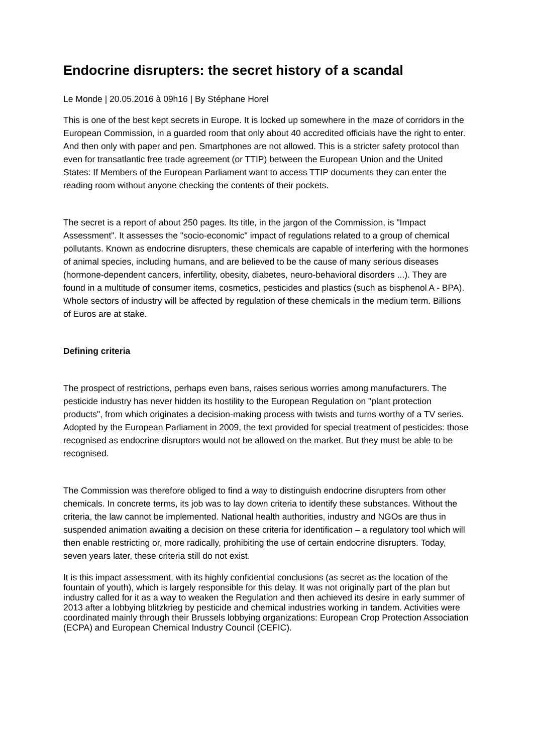Endocrine disrupters: the secret history of a scandal
Le Monde | 20.05.2016 à 09h16 | By Stéphane Horel
This is one of the best kept secrets in Europe. It is locked up somewhere in the maze of corridors in the European Commission, in a guarded room that only about 40 accredited officials have the right to enter. And then only with paper and pen. Smartphones are not allowed. This is a stricter safety protocol than even for transatlantic free trade agreement (or TTIP) between the European Union and the United States: If Members of the European Parliament want to access TTIP documents they can enter the reading room without anyone checking the contents of their pockets.
The secret is a report of about 250 pages. Its title, in the jargon of the Commission, is "Impact Assessment". It assesses the "socio-economic" impact of regulations related to a group of chemical pollutants. Known as endocrine disrupters, these chemicals are capable of interfering with the hormones of animal species, including humans, and are believed to be the cause of many serious diseases (hormone-dependent cancers, infertility, obesity, diabetes, neuro-behavioral disorders ...). They are found in a multitude of consumer items, cosmetics, pesticides and plastics (such as bisphenol A - BPA). Whole sectors of industry will be affected by regulation of these chemicals in the medium term. Billions of Euros are at stake.
Defining criteria
The prospect of restrictions, perhaps even bans, raises serious worries among manufacturers. The pesticide industry has never hidden its hostility to the European Regulation on "plant protection products", from which originates a decision-making process with twists and turns worthy of a TV series. Adopted by the European Parliament in 2009, the text provided for special treatment of pesticides: those recognised as endocrine disruptors would not be allowed on the market. But they must be able to be recognised.
The Commission was therefore obliged to find a way to distinguish endocrine disrupters from other chemicals. In concrete terms, its job was to lay down criteria to identify these substances. Without the criteria, the law cannot be implemented. National health authorities, industry and NGOs are thus in suspended animation awaiting a decision on these criteria for identification – a regulatory tool which will then enable restricting or, more radically, prohibiting the use of certain endocrine disrupters. Today, seven years later, these criteria still do not exist.
It is this impact assessment, with its highly confidential conclusions (as secret as the location of the fountain of youth), which is largely responsible for this delay. It was not originally part of the plan but industry called for it as a way to weaken the Regulation and then achieved its desire in early summer of 2013 after a lobbying blitzkrieg by pesticide and chemical industries working in tandem. Activities were coordinated mainly through their Brussels lobbying organizations: European Crop Protection Association (ECPA) and European Chemical Industry Council (CEFIC).